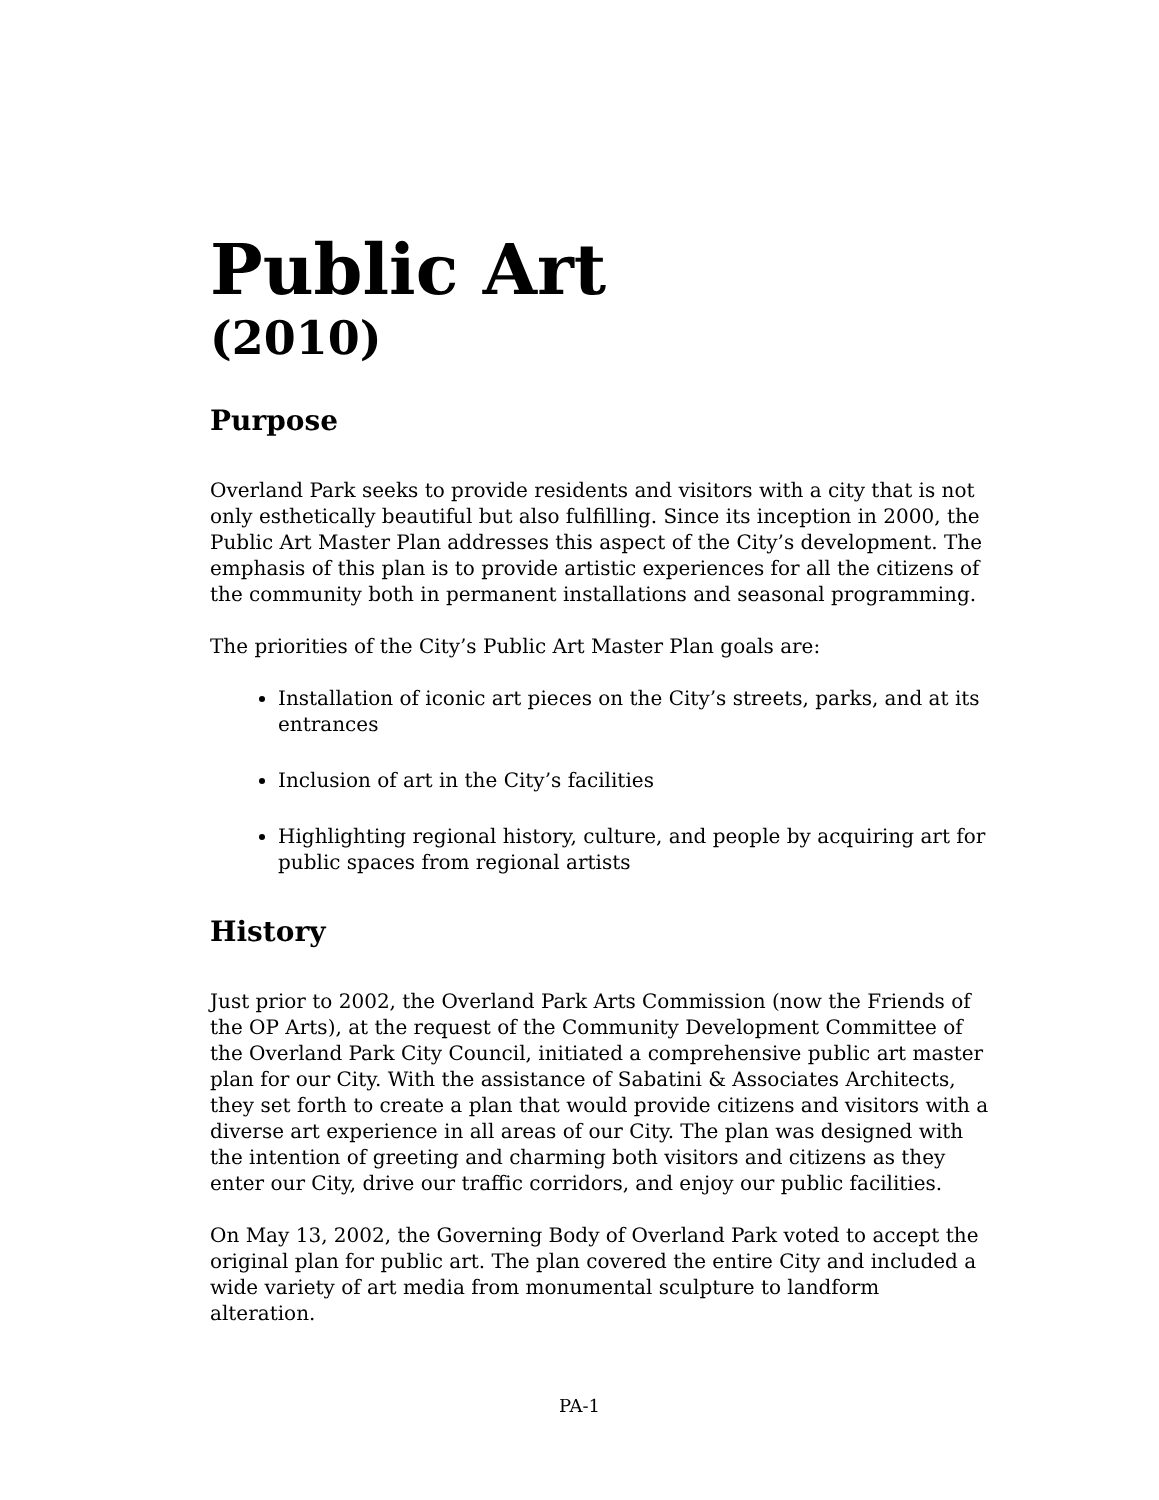Public Art
(2010)
Purpose
Overland Park seeks to provide residents and visitors with a city that is not only esthetically beautiful but also fulfilling. Since its inception in 2000, the Public Art Master Plan addresses this aspect of the City’s development. The emphasis of this plan is to provide artistic experiences for all the citizens of the community both in permanent installations and seasonal programming.
The priorities of the City’s Public Art Master Plan goals are:
Installation of iconic art pieces on the City’s streets, parks, and at its entrances
Inclusion of art in the City’s facilities
Highlighting regional history, culture, and people by acquiring art for public spaces from regional artists
History
Just prior to 2002, the Overland Park Arts Commission (now the Friends of the OP Arts), at the request of the Community Development Committee of the Overland Park City Council, initiated a comprehensive public art master plan for our City. With the assistance of Sabatini & Associates Architects, they set forth to create a plan that would provide citizens and visitors with a diverse art experience in all areas of our City. The plan was designed with the intention of greeting and charming both visitors and citizens as they enter our City, drive our traffic corridors, and enjoy our public facilities.
On May 13, 2002, the Governing Body of Overland Park voted to accept the original plan for public art. The plan covered the entire City and included a wide variety of art media from monumental sculpture to landform alteration.
PA-1